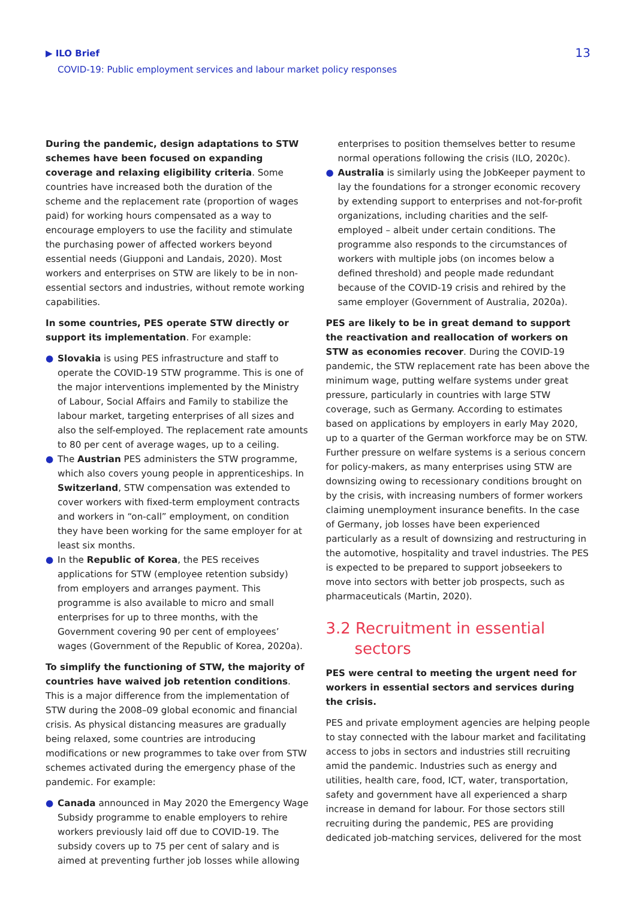▶ ILO Brief
COVID-19: Public employment services and labour market policy responses
13
During the pandemic, design adaptations to STW schemes have been focused on expanding coverage and relaxing eligibility criteria. Some countries have increased both the duration of the scheme and the replacement rate (proportion of wages paid) for working hours compensated as a way to encourage employers to use the facility and stimulate the purchasing power of affected workers beyond essential needs (Giupponi and Landais, 2020). Most workers and enterprises on STW are likely to be in non-essential sectors and industries, without remote working capabilities.
In some countries, PES operate STW directly or support its implementation. For example:
● Slovakia is using PES infrastructure and staff to operate the COVID-19 STW programme. This is one of the major interventions implemented by the Ministry of Labour, Social Affairs and Family to stabilize the labour market, targeting enterprises of all sizes and also the self-employed. The replacement rate amounts to 80 per cent of average wages, up to a ceiling.
● The Austrian PES administers the STW programme, which also covers young people in apprenticeships. In Switzerland, STW compensation was extended to cover workers with fixed-term employment contracts and workers in “on-call” employment, on condition they have been working for the same employer for at least six months.
● In the Republic of Korea, the PES receives applications for STW (employee retention subsidy) from employers and arranges payment. This programme is also available to micro and small enterprises for up to three months, with the Government covering 90 per cent of employees’ wages (Government of the Republic of Korea, 2020a).
To simplify the functioning of STW, the majority of countries have waived job retention conditions. This is a major difference from the implementation of STW during the 2008–09 global economic and financial crisis. As physical distancing measures are gradually being relaxed, some countries are introducing modifications or new programmes to take over from STW schemes activated during the emergency phase of the pandemic. For example:
● Canada announced in May 2020 the Emergency Wage Subsidy programme to enable employers to rehire workers previously laid off due to COVID-19. The subsidy covers up to 75 per cent of salary and is aimed at preventing further job losses while allowing
enterprises to position themselves better to resume normal operations following the crisis (ILO, 2020c).
● Australia is similarly using the JobKeeper payment to lay the foundations for a stronger economic recovery by extending support to enterprises and not-for-profit organizations, including charities and the self-employed – albeit under certain conditions. The programme also responds to the circumstances of workers with multiple jobs (on incomes below a defined threshold) and people made redundant because of the COVID-19 crisis and rehired by the same employer (Government of Australia, 2020a).
PES are likely to be in great demand to support the reactivation and reallocation of workers on STW as economies recover. During the COVID-19 pandemic, the STW replacement rate has been above the minimum wage, putting welfare systems under great pressure, particularly in countries with large STW coverage, such as Germany. According to estimates based on applications by employers in early May 2020, up to a quarter of the German workforce may be on STW. Further pressure on welfare systems is a serious concern for policy-makers, as many enterprises using STW are downsizing owing to recessionary conditions brought on by the crisis, with increasing numbers of former workers claiming unemployment insurance benefits. In the case of Germany, job losses have been experienced particularly as a result of downsizing and restructuring in the automotive, hospitality and travel industries. The PES is expected to be prepared to support jobseekers to move into sectors with better job prospects, such as pharmaceuticals (Martin, 2020).
3.2 Recruitment in essential
sectors
PES were central to meeting the urgent need for workers in essential sectors and services during the crisis.
PES and private employment agencies are helping people to stay connected with the labour market and facilitating access to jobs in sectors and industries still recruiting amid the pandemic. Industries such as energy and utilities, health care, food, ICT, water, transportation, safety and government have all experienced a sharp increase in demand for labour. For those sectors still recruiting during the pandemic, PES are providing dedicated job-matching services, delivered for the most